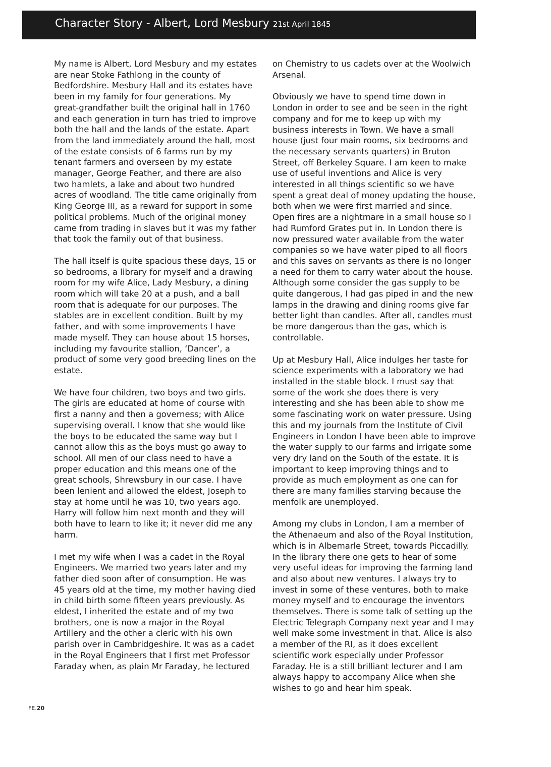Character Story - Albert, Lord Mesbury 21st April 1845
My name is Albert, Lord Mesbury and my estates are near Stoke Fathlong in the county of Bedfordshire. Mesbury Hall and its estates have been in my family for four generations. My great-grandfather built the original hall in 1760 and each generation in turn has tried to improve both the hall and the lands of the estate. Apart from the land immediately around the hall, most of the estate consists of 6 farms run by my tenant farmers and overseen by my estate manager, George Feather, and there are also two hamlets, a lake and about two hundred acres of woodland. The title came originally from King George III, as a reward for support in some political problems. Much of the original money came from trading in slaves but it was my father that took the family out of that business.
The hall itself is quite spacious these days, 15 or so bedrooms, a library for myself and a drawing room for my wife Alice, Lady Mesbury, a dining room which will take 20 at a push, and a ball room that is adequate for our purposes. The stables are in excellent condition. Built by my father, and with some improvements I have made myself. They can house about 15 horses, including my favourite stallion, ‘Dancer’, a product of some very good breeding lines on the estate.
We have four children, two boys and two girls. The girls are educated at home of course with first a nanny and then a governess; with Alice supervising overall. I know that she would like the boys to be educated the same way but I cannot allow this as the boys must go away to school. All men of our class need to have a proper education and this means one of the great schools, Shrewsbury in our case. I have been lenient and allowed the eldest, Joseph to stay at home until he was 10, two years ago. Harry will follow him next month and they will both have to learn to like it; it never did me any harm.
I met my wife when I was a cadet in the Royal Engineers. We married two years later and my father died soon after of consumption. He was 45 years old at the time, my mother having died in child birth some fifteen years previously. As eldest, I inherited the estate and of my two brothers, one is now a major in the Royal Artillery and the other a cleric with his own parish over in Cambridgeshire. It was as a cadet in the Royal Engineers that I first met Professor Faraday when, as plain Mr Faraday, he lectured
on Chemistry to us cadets over at the Woolwich Arsenal.
Obviously we have to spend time down in London in order to see and be seen in the right company and for me to keep up with my business interests in Town. We have a small house (just four main rooms, six bedrooms and the necessary servants quarters) in Bruton Street, off Berkeley Square. I am keen to make use of useful inventions and Alice is very interested in all things scientific so we have spent a great deal of money updating the house, both when we were first married and since. Open fires are a nightmare in a small house so I had Rumford Grates put in. In London there is now pressured water available from the water companies so we have water piped to all floors and this saves on servants as there is no longer a need for them to carry water about the house. Although some consider the gas supply to be quite dangerous, I had gas piped in and the new lamps in the drawing and dining rooms give far better light than candles. After all, candles must be more dangerous than the gas, which is controllable.
Up at Mesbury Hall, Alice indulges her taste for science experiments with a laboratory we had installed in the stable block. I must say that some of the work she does there is very interesting and she has been able to show me some fascinating work on water pressure. Using this and my journals from the Institute of Civil Engineers in London I have been able to improve the water supply to our farms and irrigate some very dry land on the South of the estate. It is important to keep improving things and to provide as much employment as one can for there are many families starving because the menfolk are unemployed.
Among my clubs in London, I am a member of the Athenaeum and also of the Royal Institution, which is in Albemarle Street, towards Piccadilly. In the library there one gets to hear of some very useful ideas for improving the farming land and also about new ventures. I always try to invest in some of these ventures, both to make money myself and to encourage the inventors themselves. There is some talk of setting up the Electric Telegraph Company next year and I may well make some investment in that. Alice is also a member of the RI, as it does excellent scientific work especially under Professor Faraday. He is a still brilliant lecturer and I am always happy to accompany Alice when she wishes to go and hear him speak.
FE.20